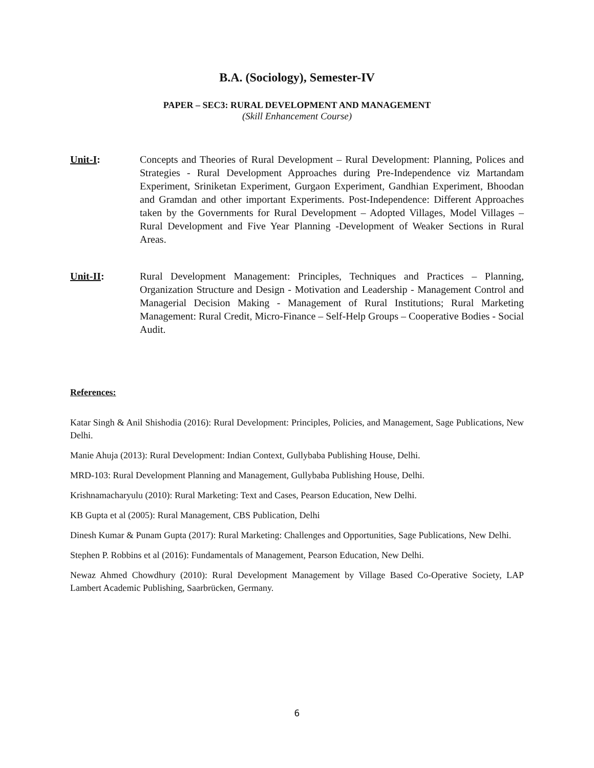B.A. (Sociology), Semester-IV
PAPER – SEC3: RURAL DEVELOPMENT AND MANAGEMENT
(Skill Enhancement Course)
Unit-I: Concepts and Theories of Rural Development – Rural Development: Planning, Polices and Strategies - Rural Development Approaches during Pre-Independence viz Martandam Experiment, Sriniketan Experiment, Gurgaon Experiment, Gandhian Experiment, Bhoodan and Gramdan and other important Experiments. Post-Independence: Different Approaches taken by the Governments for Rural Development – Adopted Villages, Model Villages – Rural Development and Five Year Planning -Development of Weaker Sections in Rural Areas.
Unit-II: Rural Development Management: Principles, Techniques and Practices – Planning, Organization Structure and Design - Motivation and Leadership - Management Control and Managerial Decision Making - Management of Rural Institutions; Rural Marketing Management: Rural Credit, Micro-Finance – Self-Help Groups – Cooperative Bodies - Social Audit.
References:
Katar Singh & Anil Shishodia (2016): Rural Development: Principles, Policies, and Management, Sage Publications, New Delhi.
Manie Ahuja (2013): Rural Development: Indian Context, Gullybaba Publishing House, Delhi.
MRD-103: Rural Development Planning and Management, Gullybaba Publishing House, Delhi.
Krishnamacharyulu (2010): Rural Marketing: Text and Cases, Pearson Education, New Delhi.
KB Gupta et al (2005): Rural Management, CBS Publication, Delhi
Dinesh Kumar & Punam Gupta (2017): Rural Marketing: Challenges and Opportunities, Sage Publications, New Delhi.
Stephen P. Robbins et al (2016): Fundamentals of Management, Pearson Education, New Delhi.
Newaz Ahmed Chowdhury (2010): Rural Development Management by Village Based Co-Operative Society, LAP Lambert Academic Publishing, Saarbrücken, Germany.
6